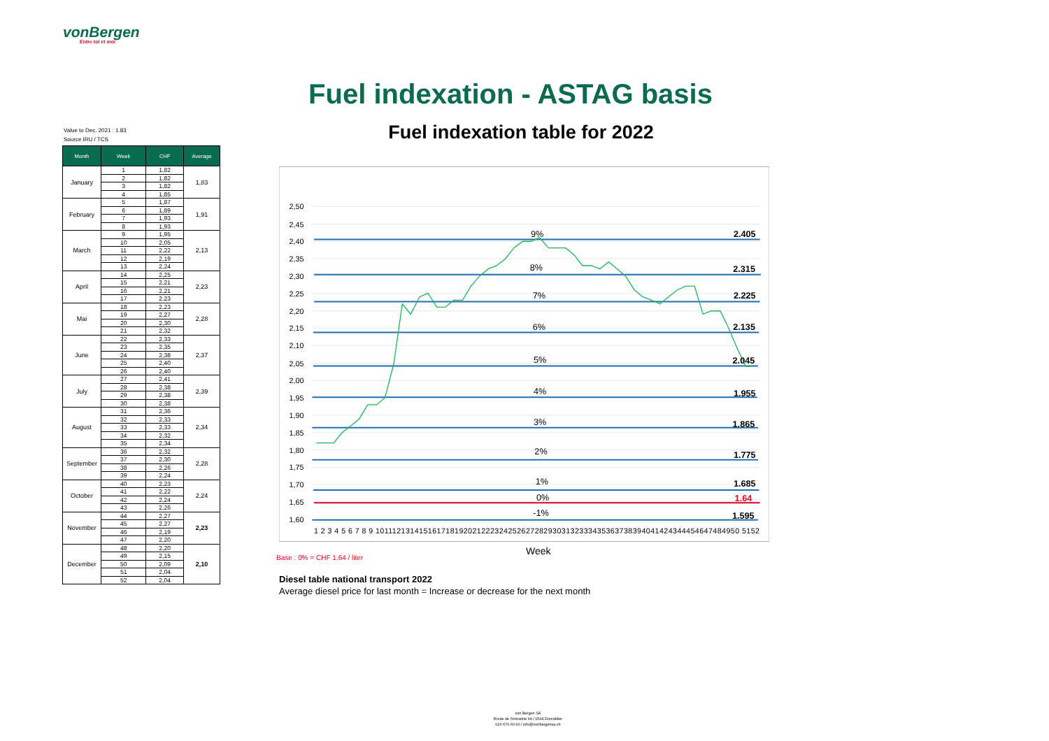vonBergen
Entre toi et moi
Fuel indexation - ASTAG basis
Fuel indexation table for 2022
Value to Dec. 2021 : 1.83
Source IRU / TCS
| Month | Week | CHF | Average |
| --- | --- | --- | --- |
| January | 1 | 1,82 | 1,83 |
| | 2 | 1,82 | |
| | 3 | 1,82 | |
| | 4 | 1,85 | |
| February | 5 | 1,87 | 1,91 |
| | 6 | 1,89 | |
| | 7 | 1,93 | |
| | 8 | 1,93 | |
| March | 9 | 1,95 | 2,13 |
| | 10 | 2,05 | |
| | 11 | 2,22 | |
| | 12 | 2,19 | |
| | 13 | 2,24 | |
| April | 14 | 2,25 | 2,23 |
| | 15 | 2,21 | |
| | 16 | 2,21 | |
| | 17 | 2,23 | |
| Mai | 18 | 2,23 | 2,28 |
| | 19 | 2,27 | |
| | 20 | 2,30 | |
| | 21 | 2,32 | |
| June | 22 | 2,33 | 2,37 |
| | 23 | 2,35 | |
| | 24 | 2,38 | |
| | 25 | 2,40 | |
| | 26 | 2,40 | |
| July | 27 | 2,41 | 2,39 |
| | 28 | 2,38 | |
| | 29 | 2,38 | |
| | 30 | 2,38 | |
| August | 31 | 2,36 | 2,34 |
| | 32 | 2,33 | |
| | 33 | 2,33 | |
| | 34 | 2,32 | |
| | 35 | 2,34 | |
| September | 36 | 2,32 | 2,28 |
| | 37 | 2,30 | |
| | 38 | 2,26 | |
| | 39 | 2,24 | |
| October | 40 | 2,23 | 2,24 |
| | 41 | 2,22 | |
| | 42 | 2,24 | |
| | 43 | 2,26 | |
| November | 44 | 2,27 | 2,23 |
| | 45 | 2,27 | |
| | 46 | 2,19 | |
| | 47 | 2,20 | |
| December | 48 | 2,20 | 2,10 |
| | 49 | 2,15 | |
| | 50 | 2,09 | |
| | 51 | 2,04 | |
| | 52 | 2,04 | |
2,50
2,45
2,40
2,35
2,30
2,25
2,20
2,15
2,10
2,05
2,00
1,95
1,90
1,85
1,80
1,75
1,70
1,65
1,60
9%
8%
7%
6%
5%
4%
3%
2%
1%
0%
-1%
2.405
2.315
2.225
2.135
2.045
1.955
1.865
1.775
1.685
1.64
1.595
1 2 3 4 5 6 7 8 9 1011121314151617181920212223242526272829303132333435363738394041424344454647484950 5152
Week
Base : 0% = CHF 1.64 / liter
Diesel table national transport 2022
Average diesel price for last month = Increase or decrease for the next month
von Bergen SA
Route de l'Industrie 94 / 1564 Domdidier
026 676 60 60 / info@vonbergensa.ch